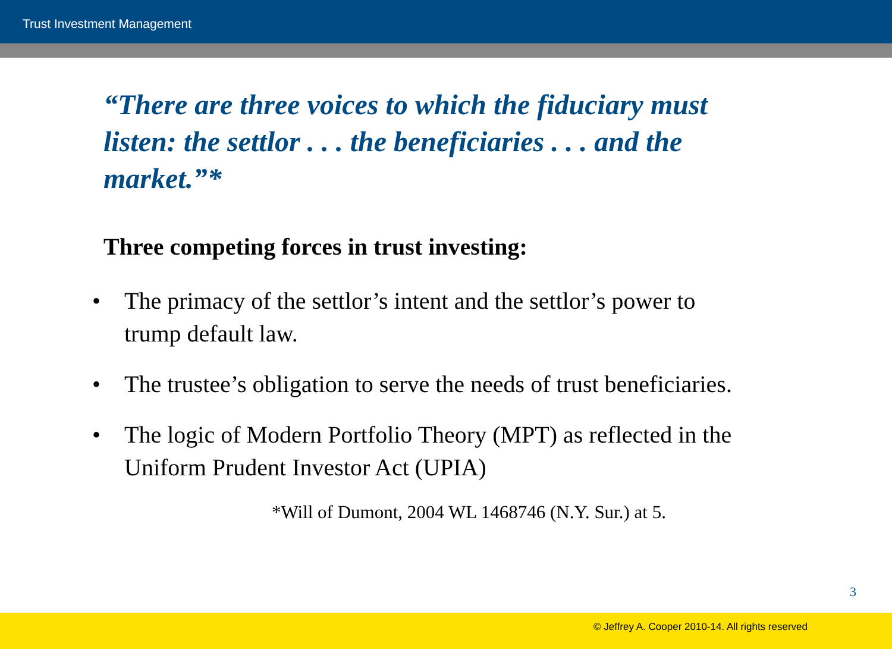Trust Investment Management
“There are three voices to which the fiduciary must listen: the settlor . . . the beneficiaries . . . and the market.”*
Three competing forces in trust investing:
• The primacy of the settlor’s intent and the settlor’s power to trump default law.
• The trustee’s obligation to serve the needs of trust beneficiaries.
• The logic of Modern Portfolio Theory (MPT) as reflected in the Uniform Prudent Investor Act (UPIA)
*Will of Dumont, 2004 WL 1468746 (N.Y. Sur.) at 5.
3
© Jeffrey A. Cooper 2010-14. All rights reserved